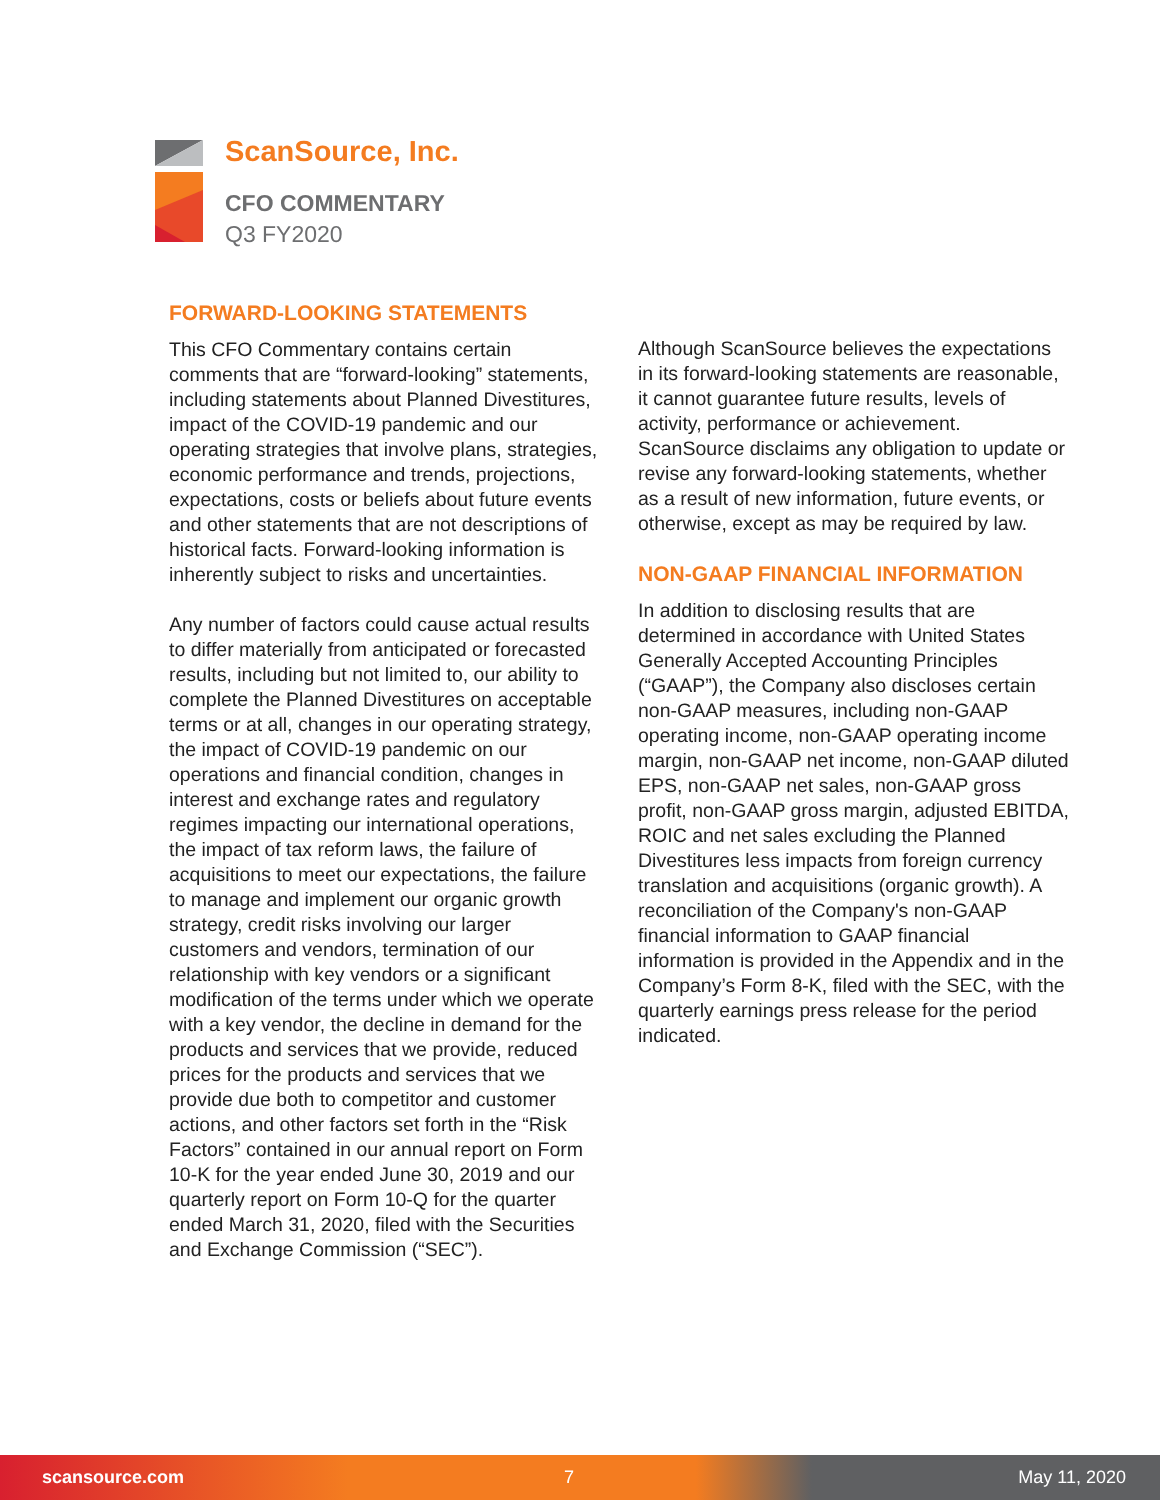ScanSource, Inc.
CFO COMMENTARY
Q3 FY2020
FORWARD-LOOKING STATEMENTS
This CFO Commentary contains certain comments that are “forward-looking” statements, including statements about Planned Divestitures, impact of the COVID-19 pandemic and our operating strategies that involve plans, strategies, economic performance and trends, projections, expectations, costs or beliefs about future events and other statements that are not descriptions of historical facts. Forward-looking information is inherently subject to risks and uncertainties.
Any number of factors could cause actual results to differ materially from anticipated or forecasted results, including but not limited to, our ability to complete the Planned Divestitures on acceptable terms or at all, changes in our operating strategy, the impact of COVID-19 pandemic on our operations and financial condition, changes in interest and exchange rates and regulatory regimes impacting our international operations, the impact of tax reform laws, the failure of acquisitions to meet our expectations, the failure to manage and implement our organic growth strategy, credit risks involving our larger customers and vendors, termination of our relationship with key vendors or a significant modification of the terms under which we operate with a key vendor, the decline in demand for the products and services that we provide, reduced prices for the products and services that we provide due both to competitor and customer actions, and other factors set forth in the “Risk Factors” contained in our annual report on Form 10-K for the year ended June 30, 2019 and our quarterly report on Form 10-Q for the quarter ended March 31, 2020, filed with the Securities and Exchange Commission (“SEC”).
Although ScanSource believes the expectations in its forward-looking statements are reasonable, it cannot guarantee future results, levels of activity, performance or achievement. ScanSource disclaims any obligation to update or revise any forward-looking statements, whether as a result of new information, future events, or otherwise, except as may be required by law.
NON-GAAP FINANCIAL INFORMATION
In addition to disclosing results that are determined in accordance with United States Generally Accepted Accounting Principles (“GAAP”), the Company also discloses certain non-GAAP measures, including non-GAAP operating income, non-GAAP operating income margin, non-GAAP net income, non-GAAP diluted EPS, non-GAAP net sales, non-GAAP gross profit, non-GAAP gross margin, adjusted EBITDA, ROIC and net sales excluding the Planned Divestitures less impacts from foreign currency translation and acquisitions (organic growth). A reconciliation of the Company's non-GAAP financial information to GAAP financial information is provided in the Appendix and in the Company’s Form 8-K, filed with the SEC, with the quarterly earnings press release for the period indicated.
scansource.com 7 May 11, 2020